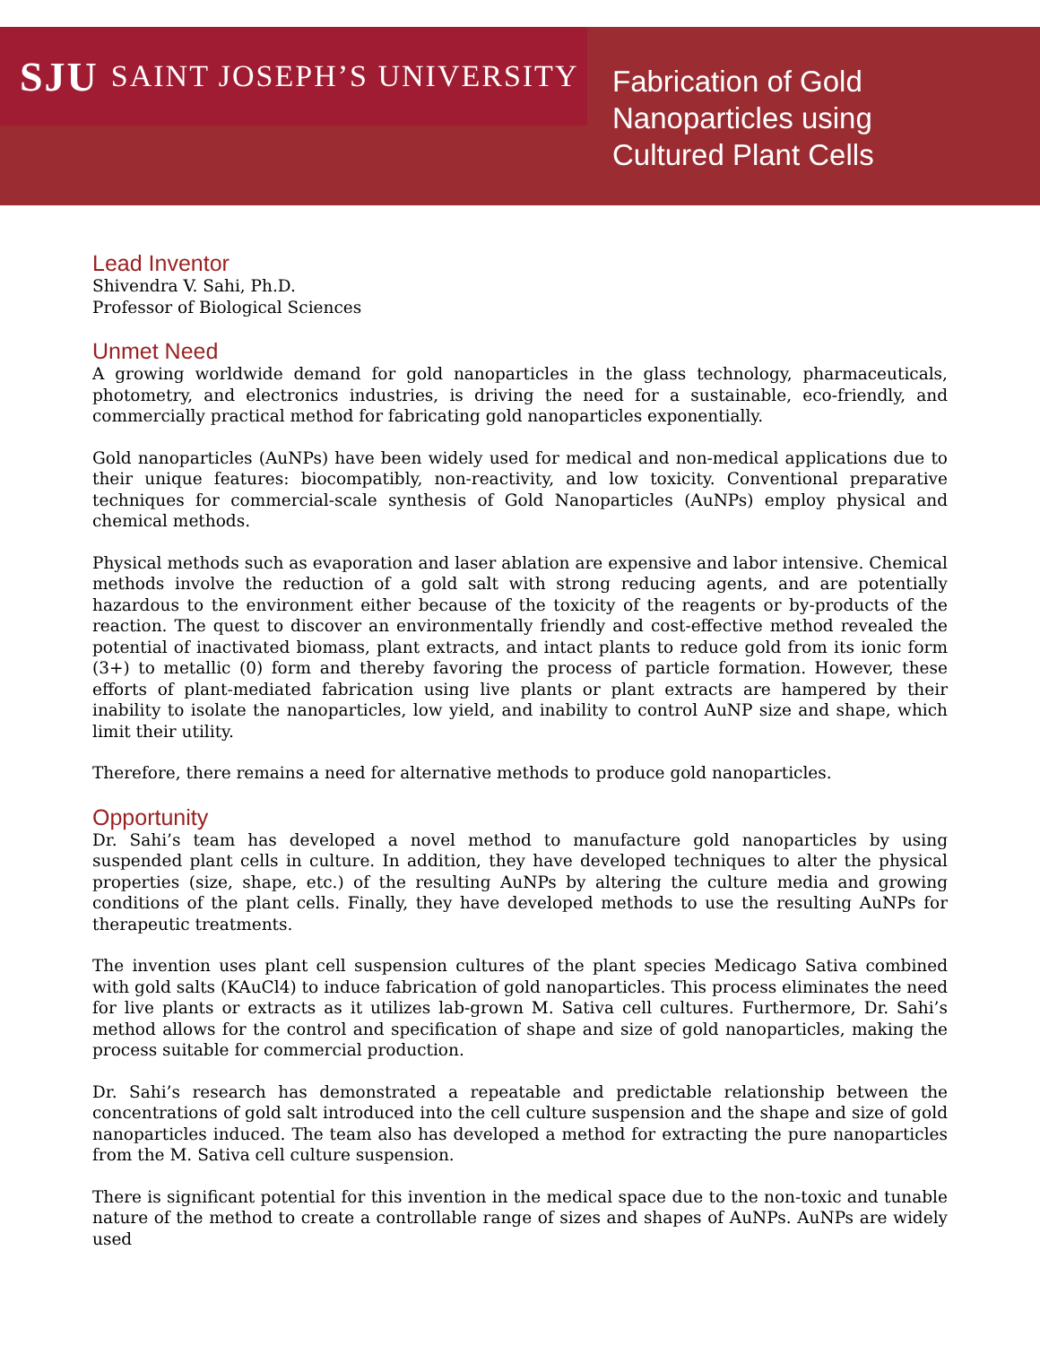SJU SAINT JOSEPH’S UNIVERSITY
Fabrication of Gold
Nanoparticles using
Cultured Plant Cells
Lead Inventor
Shivendra V. Sahi, Ph.D.
Professor of Biological Sciences
Unmet Need
A growing worldwide demand for gold nanoparticles in the glass technology, pharmaceuticals, photometry, and electronics industries, is driving the need for a sustainable, eco-friendly, and commercially practical method for fabricating gold nanoparticles exponentially.
Gold nanoparticles (AuNPs) have been widely used for medical and non-medical applications due to their unique features: biocompatibly, non-reactivity, and low toxicity. Conventional preparative techniques for commercial-scale synthesis of Gold Nanoparticles (AuNPs) employ physical and chemical methods.
Physical methods such as evaporation and laser ablation are expensive and labor intensive. Chemical methods involve the reduction of a gold salt with strong reducing agents, and are potentially hazardous to the environment either because of the toxicity of the reagents or by-products of the reaction. The quest to discover an environmentally friendly and cost-effective method revealed the potential of inactivated biomass, plant extracts, and intact plants to reduce gold from its ionic form (3+) to metallic (0) form and thereby favoring the process of particle formation. However, these efforts of plant-mediated fabrication using live plants or plant extracts are hampered by their inability to isolate the nanoparticles, low yield, and inability to control AuNP size and shape, which limit their utility.
Therefore, there remains a need for alternative methods to produce gold nanoparticles.
Opportunity
Dr. Sahi’s team has developed a novel method to manufacture gold nanoparticles by using suspended plant cells in culture. In addition, they have developed techniques to alter the physical properties (size, shape, etc.) of the resulting AuNPs by altering the culture media and growing conditions of the plant cells. Finally, they have developed methods to use the resulting AuNPs for therapeutic treatments.
The invention uses plant cell suspension cultures of the plant species Medicago Sativa combined with gold salts (KAuCl4) to induce fabrication of gold nanoparticles. This process eliminates the need for live plants or extracts as it utilizes lab-grown M. Sativa cell cultures. Furthermore, Dr. Sahi’s method allows for the control and specification of shape and size of gold nanoparticles, making the process suitable for commercial production.
Dr. Sahi’s research has demonstrated a repeatable and predictable relationship between the concentrations of gold salt introduced into the cell culture suspension and the shape and size of gold nanoparticles induced. The team also has developed a method for extracting the pure nanoparticles from the M. Sativa cell culture suspension.
There is significant potential for this invention in the medical space due to the non-toxic and tunable nature of the method to create a controllable range of sizes and shapes of AuNPs. AuNPs are widely used